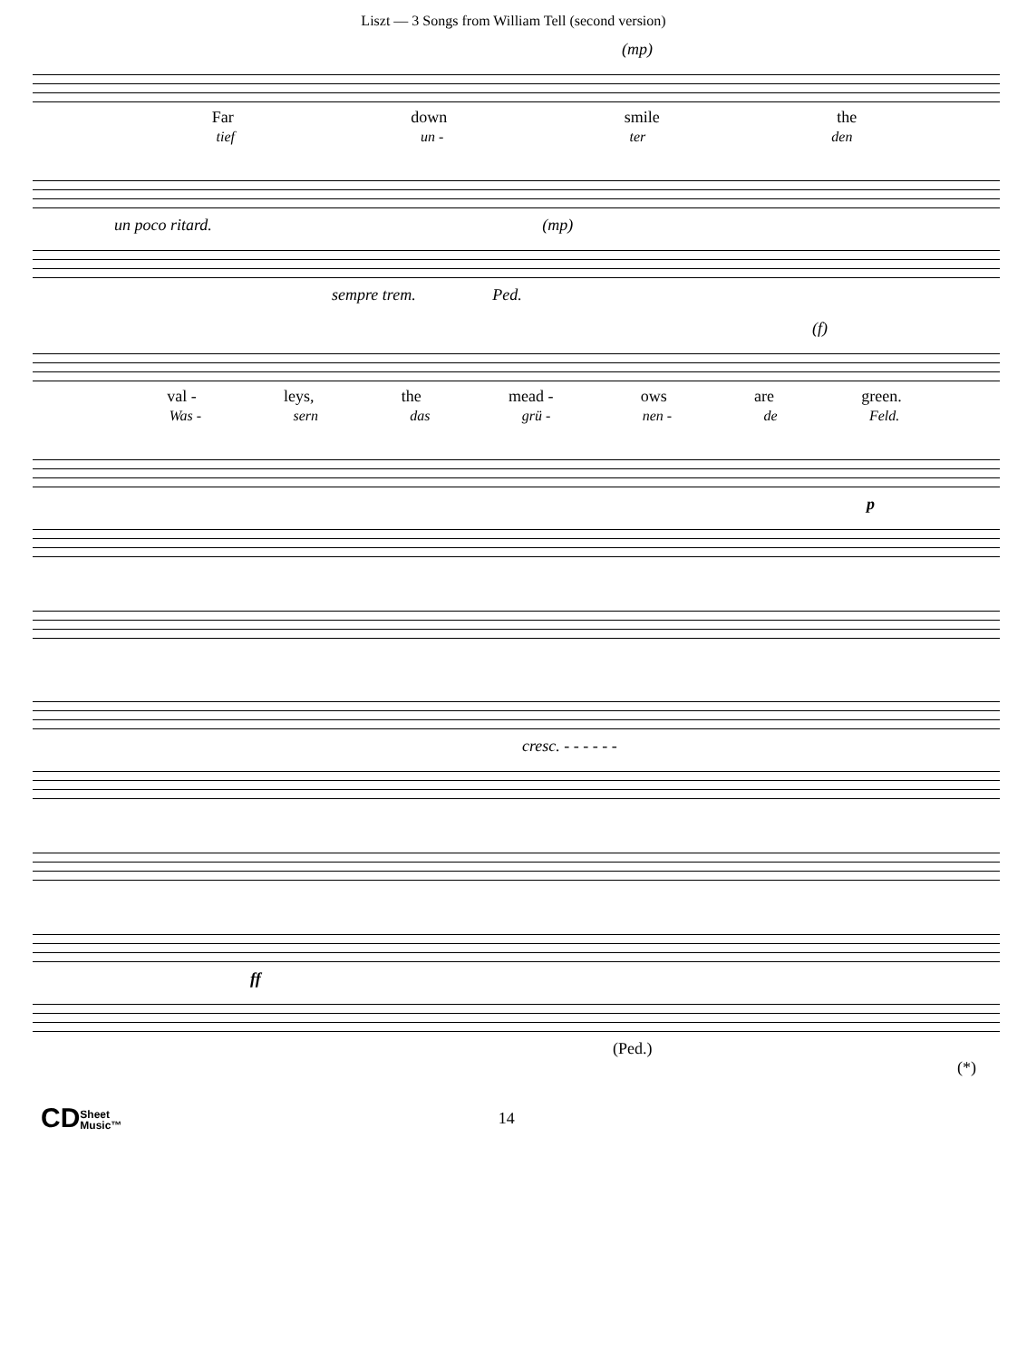Liszt — 3 Songs from William Tell (second version)
(mp)
Far down smile the
tief un - ter den
un poco ritard. (mp)
sempre trem. Ped.
(f)
val - leys, the mead - ows are green.
Was - sern das grü - nen - de Feld.
p
cresc. - - - - - -
ff
(Ped.) (*)
CDSheet
Music™ 14